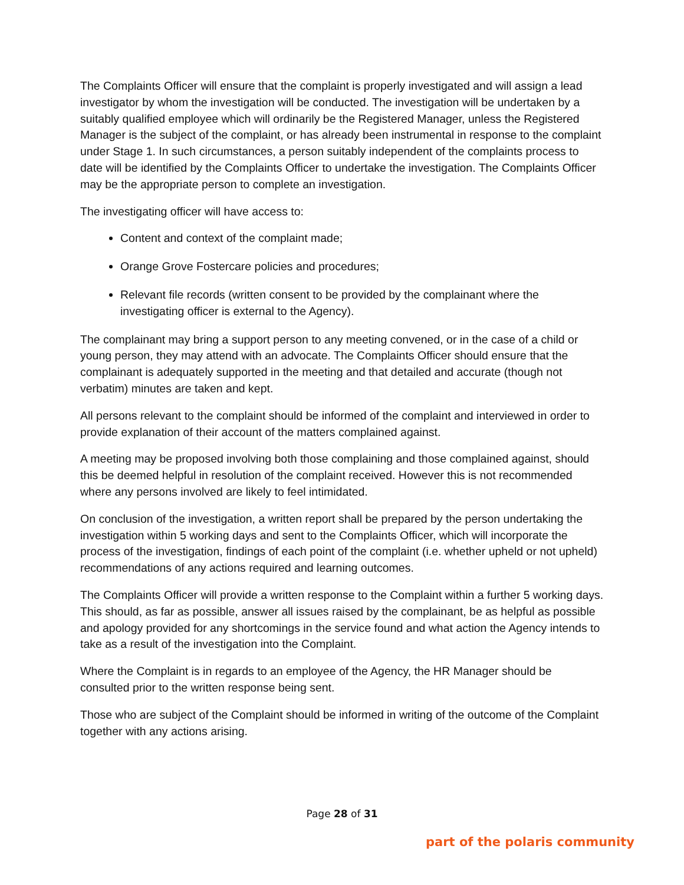The Complaints Officer will ensure that the complaint is properly investigated and will assign a lead investigator by whom the investigation will be conducted. The investigation will be undertaken by a suitably qualified employee which will ordinarily be the Registered Manager, unless the Registered Manager is the subject of the complaint, or has already been instrumental in response to the complaint under Stage 1. In such circumstances, a person suitably independent of the complaints process to date will be identified by the Complaints Officer to undertake the investigation. The Complaints Officer may be the appropriate person to complete an investigation.
The investigating officer will have access to:
Content and context of the complaint made;
Orange Grove Fostercare policies and procedures;
Relevant file records (written consent to be provided by the complainant where the investigating officer is external to the Agency).
The complainant may bring a support person to any meeting convened, or in the case of a child or young person, they may attend with an advocate. The Complaints Officer should ensure that the complainant is adequately supported in the meeting and that detailed and accurate (though not verbatim) minutes are taken and kept.
All persons relevant to the complaint should be informed of the complaint and interviewed in order to provide explanation of their account of the matters complained against.
A meeting may be proposed involving both those complaining and those complained against, should this be deemed helpful in resolution of the complaint received. However this is not recommended where any persons involved are likely to feel intimidated.
On conclusion of the investigation, a written report shall be prepared by the person undertaking the investigation within 5 working days and sent to the Complaints Officer, which will incorporate the process of the investigation, findings of each point of the complaint (i.e. whether upheld or not upheld) recommendations of any actions required and learning outcomes.
The Complaints Officer will provide a written response to the Complaint within a further 5 working days. This should, as far as possible, answer all issues raised by the complainant, be as helpful as possible and apology provided for any shortcomings in the service found and what action the Agency intends to take as a result of the investigation into the Complaint.
Where the Complaint is in regards to an employee of the Agency, the HR Manager should be consulted prior to the written response being sent.
Those who are subject of the Complaint should be informed in writing of the outcome of the Complaint together with any actions arising.
Page 28 of 31
part of the polaris community